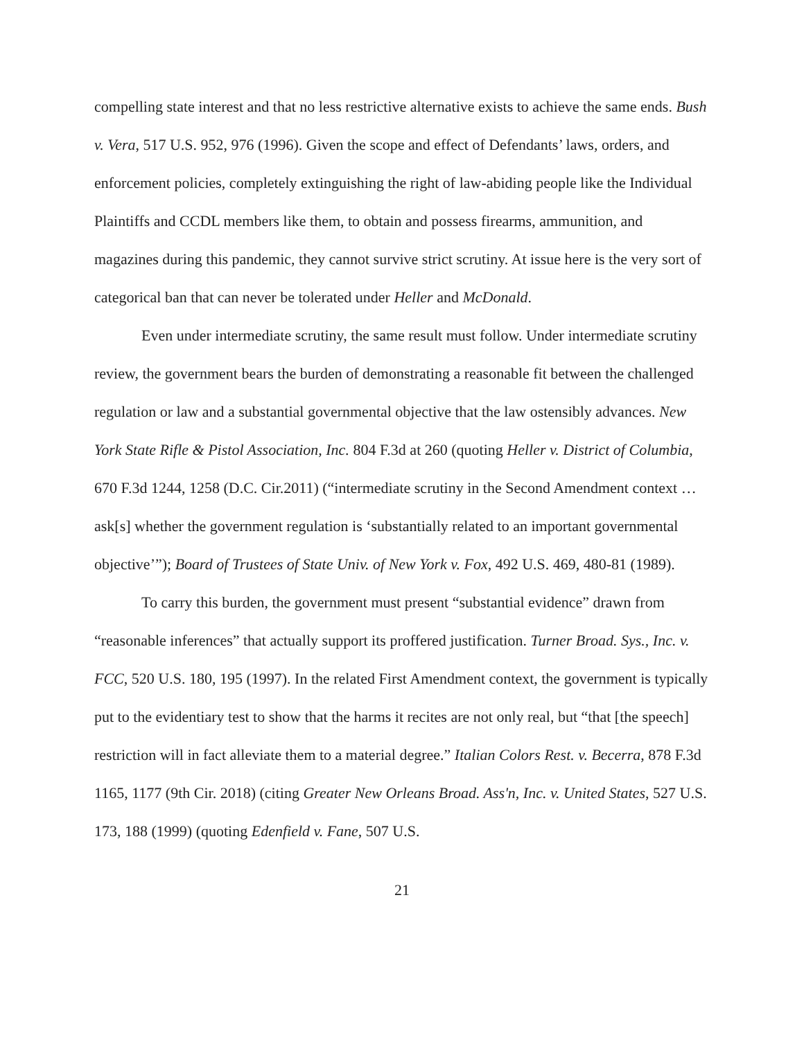compelling state interest and that no less restrictive alternative exists to achieve the same ends. Bush v. Vera, 517 U.S. 952, 976 (1996). Given the scope and effect of Defendants’ laws, orders, and enforcement policies, completely extinguishing the right of law-abiding people like the Individual Plaintiffs and CCDL members like them, to obtain and possess firearms, ammunition, and magazines during this pandemic, they cannot survive strict scrutiny. At issue here is the very sort of categorical ban that can never be tolerated under Heller and McDonald.
Even under intermediate scrutiny, the same result must follow. Under intermediate scrutiny review, the government bears the burden of demonstrating a reasonable fit between the challenged regulation or law and a substantial governmental objective that the law ostensibly advances. New York State Rifle & Pistol Association, Inc. 804 F.3d at 260 (quoting Heller v. District of Columbia, 670 F.3d 1244, 1258 (D.C. Cir.2011) (“intermediate scrutiny in the Second Amendment context … ask[s] whether the government regulation is ‘substantially related to an important governmental objective’”); Board of Trustees of State Univ. of New York v. Fox, 492 U.S. 469, 480-81 (1989).
To carry this burden, the government must present “substantial evidence” drawn from “reasonable inferences” that actually support its proffered justification. Turner Broad. Sys., Inc. v. FCC, 520 U.S. 180, 195 (1997). In the related First Amendment context, the government is typically put to the evidentiary test to show that the harms it recites are not only real, but “that [the speech] restriction will in fact alleviate them to a material degree.” Italian Colors Rest. v. Becerra, 878 F.3d 1165, 1177 (9th Cir. 2018) (citing Greater New Orleans Broad. Ass'n, Inc. v. United States, 527 U.S. 173, 188 (1999) (quoting Edenfield v. Fane, 507 U.S.
21